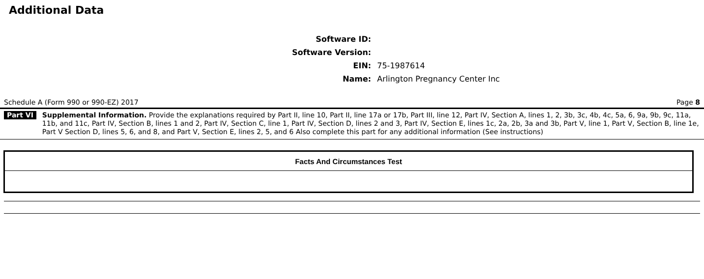Additional Data
Software ID:
Software Version:
EIN:
75-1987614
Name:
Arlington Pregnancy Center Inc
Schedule A (Form 990 or 990-EZ) 2017 Page 8
Part VI
Supplemental Information. Provide the explanations required by Part II, line 10, Part II, line 17a or 17b, Part III, line 12, Part IV, Section A, lines 1, 2, 3b, 3c, 4b, 4c, 5a, 6, 9a, 9b, 9c, 11a, 11b, and 11c, Part IV, Section B, lines 1 and 2, Part IV, Section C, line 1, Part IV, Section D, lines 2 and 3, Part IV, Section E, lines 1c, 2a, 2b, 3a and 3b, Part V, line 1, Part V, Section B, line 1e, Part V Section D, lines 5, 6, and 8, and Part V, Section E, lines 2, 5, and 6 Also complete this part for any additional information (See instructions)
| Facts And Circumstances Test |
| --- |